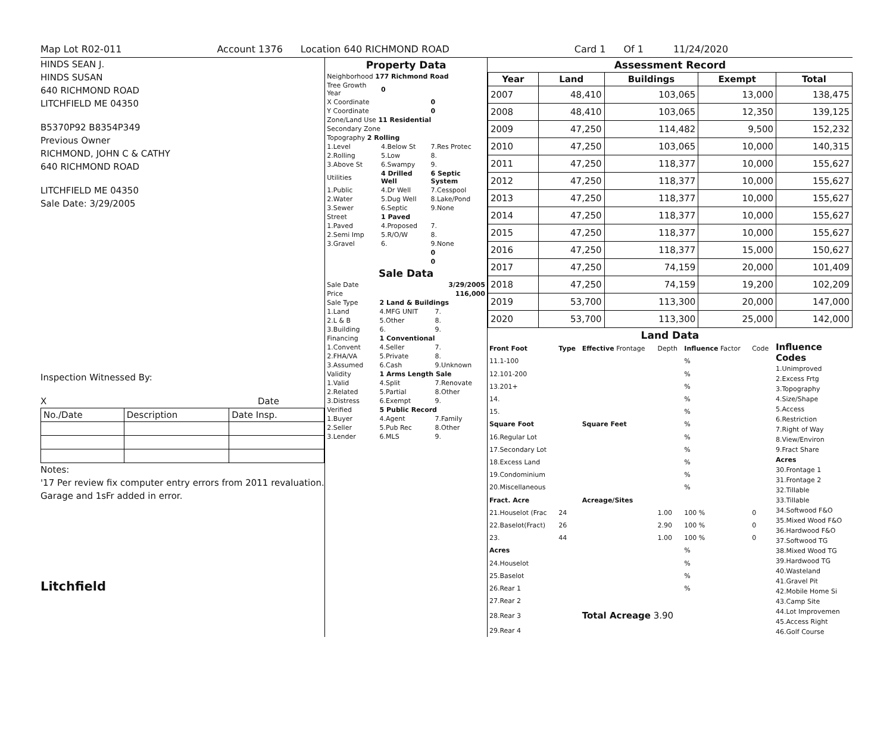Map Lot R02-011 Account 1376 Location 640 RICHMOND ROAD Card 1 Of 1 11/24/2020
HINDS SEAN J.
HINDS SUSAN
640 RICHMOND ROAD
LITCHFIELD ME 04350
B5370P92 B8354P349
Previous Owner
RICHMOND, JOHN C & CATHY
640 RICHMOND ROAD
LITCHFIELD ME 04350
Sale Date: 3/29/2005
Inspection Witnessed By:
X Date
| No./Date | Description | Date Insp. |
Notes:
'17 Per review fix computer entry errors from 2011 revaluation. Garage and 1sFr added in error.
Litchfield
Property Data
| Neighborhood 177 Richmond Road | | |
| Tree Growth Year | 0 | |
| X Coordinate | | 0 |
| Y Coordinate | | 0 |
| Zone/Land Use 11 Residential | | |
| Secondary Zone | | |
| Topography 2 Rolling | | |
| 1.Level | 4.Below St | 7.Res Protec |
| 2.Rolling | 5.Low | 8. |
| 3.Above St | 6.Swampy | 9. |
| Utilities | 4 Drilled Well | 6 Septic System |
| 1.Public | 4.Dr Well | 7.Cesspool |
| 2.Water | 5.Dug Well | 8.Lake/Pond |
| 3.Sewer | 6.Septic | 9.None |
| Street | 1 Paved | |
| 1.Paved | 4.Proposed | 7. |
| 2.Semi Imp | 5.R/O/W | 8. |
| 3.Gravel | 6. | 9.None |
| | | 0 |
| | | 0 |
Sale Data
| Sale Date | | 3/29/2005 |
| Price | | 116,000 |
| Sale Type | 2 Land & Buildings | |
| 1.Land | 4.MFG UNIT | 7. |
| 2.L & B | 5.Other | 8. |
| 3.Building | 6. | 9. |
| Financing | 1 Conventional | |
| 1.Convent | 4.Seller | 7. |
| 2.FHA/VA | 5.Private | 8. |
| 3.Assumed | 6.Cash | 9.Unknown |
| Validity | 1 Arms Length Sale | |
| 1.Valid | 4.Split | 7.Renovate |
| 2.Related | 5.Partial | 8.Other |
| 3.Distress | 6.Exempt | 9. |
| Verified | 5 Public Record | |
| 1.Buyer | 4.Agent | 7.Family |
| 2.Seller | 5.Pub Rec | 8.Other |
| 3.Lender | 6.MLS | 9. |
Assessment Record
| Year | Land | Buildings | Exempt | Total |
| --- | --- | --- | --- | --- |
| 2007 | 48,410 | 103,065 | 13,000 | 138,475 |
| 2008 | 48,410 | 103,065 | 12,350 | 139,125 |
| 2009 | 47,250 | 114,482 | 9,500 | 152,232 |
| 2010 | 47,250 | 103,065 | 10,000 | 140,315 |
| 2011 | 47,250 | 118,377 | 10,000 | 155,627 |
| 2012 | 47,250 | 118,377 | 10,000 | 155,627 |
| 2013 | 47,250 | 118,377 | 10,000 | 155,627 |
| 2014 | 47,250 | 118,377 | 10,000 | 155,627 |
| 2015 | 47,250 | 118,377 | 10,000 | 155,627 |
| 2016 | 47,250 | 118,377 | 15,000 | 150,627 |
| 2017 | 47,250 | 74,159 | 20,000 | 101,409 |
| 2018 | 47,250 | 74,159 | 19,200 | 102,209 |
| 2019 | 53,700 | 113,300 | 20,000 | 147,000 |
| 2020 | 53,700 | 113,300 | 25,000 | 142,000 |
Land Data
| Front Foot | Type | Effective Frontage | Depth | Influence Factor | Code |
| 11.1-100 | | | | % | |
| 12.101-200 | | | | % | |
| 13.201+ | | | | % | |
| 14. | | | | % | |
| 15. | | | | % | |
| Square Foot | | Square Feet | | % | |
| 16.Regular Lot | | | | % | |
| 17.Secondary Lot | | | | % | |
| 18.Excess Land | | | | % | |
| 19.Condominium | | | | % | |
| 20.Miscellaneous | | | | % | |
| Fract. Acre | | Acreage/Sites | | | |
| 21.Houselot (Frac | 24 | | 1.00 | 100 % | 0 |
| 22.Baselot(Fract) | 26 | | 2.90 | 100 % | 0 |
| 23. | 44 | | 1.00 | 100 % | 0 |
| Acres | | | | % | |
| 24.Houselot | | | | % | |
| 25.Baselot | | | | % | |
| 26.Rear 1 | | | | % | |
| 27.Rear 2 | | | | | |
| 28.Rear 3 | | Total Acreage 3.90 | | | |
| 29.Rear 4 | | | | | |
Influence Codes
1.Unimproved
2.Excess Frtg
3.Topography
4.Size/Shape
5.Access
6.Restriction
7.Right of Way
8.View/Environ
9.Fract Share
Acres
30.Frontage 1
31.Frontage 2
32.Tillable
33.Tillable
34.Softwood F&O
35.Mixed Wood F&O
36.Hardwood F&O
37.Softwood TG
38.Mixed Wood TG
39.Hardwood TG
40.Wasteland
41.Gravel Pit
42.Mobile Home Si
43.Camp Site
44.Lot Improvemen
45.Access Right
46.Golf Course